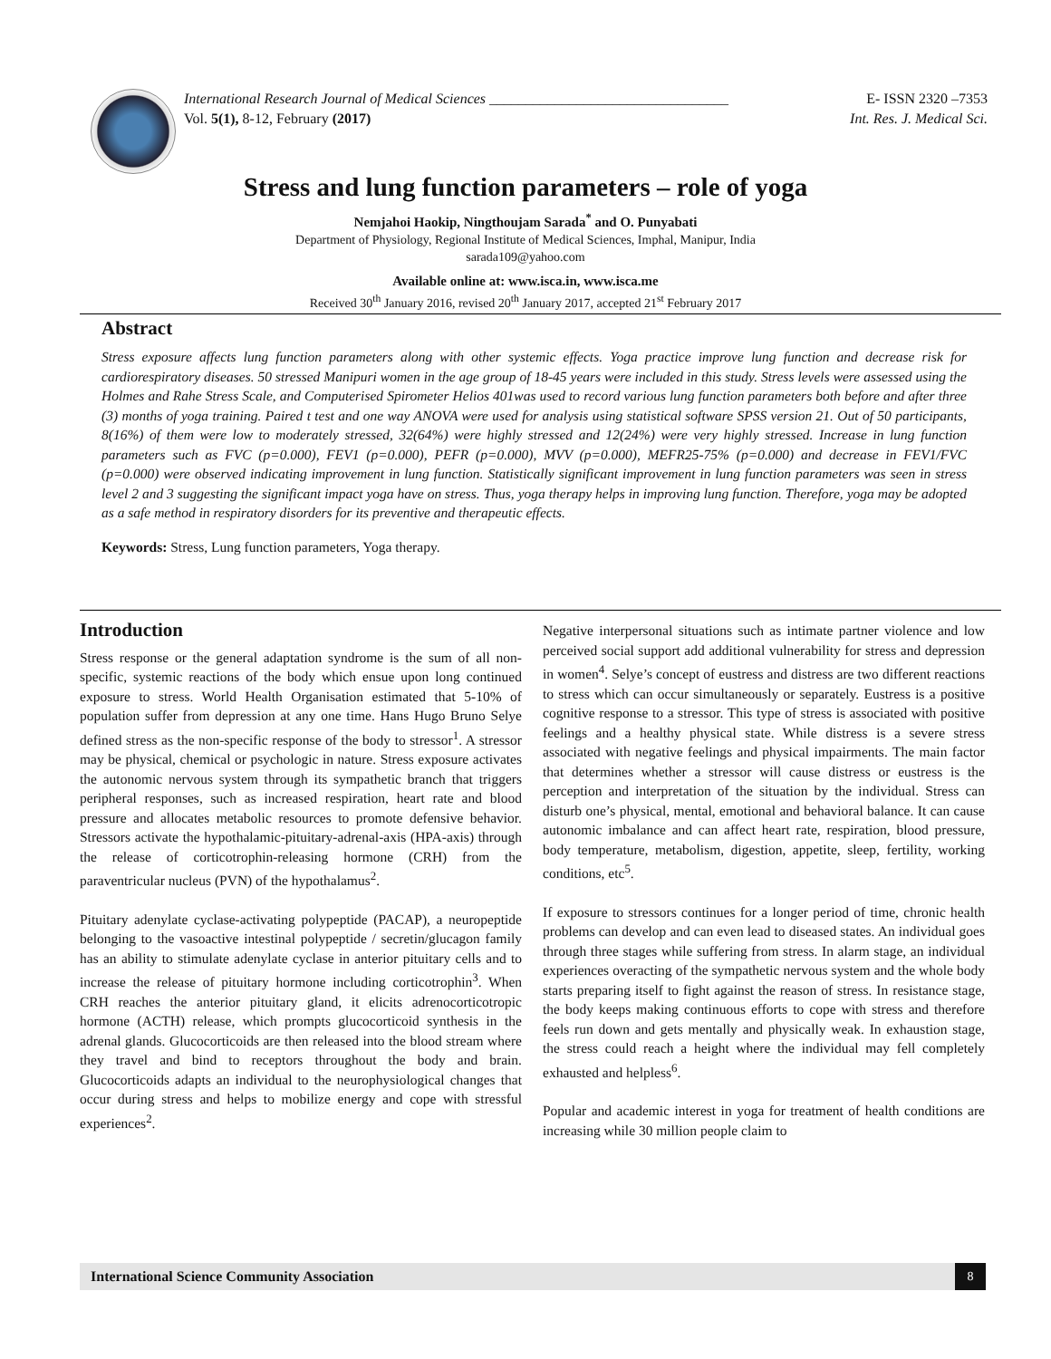International Research Journal of Medical Sciences _________________________________ E- ISSN 2320 –7353
Vol. 5(1), 8-12, February (2017) Int. Res. J. Medical Sci.
Stress and lung function parameters – role of yoga
Nemjahoi Haokip, Ningthoujam Sarada<sup>*</sup> and O. Punyabati
Department of Physiology, Regional Institute of Medical Sciences, Imphal, Manipur, India
sarada109@yahoo.com
Available online at: www.isca.in, www.isca.me
Received 30<sup>th</sup> January 2016, revised 20<sup>th</sup> January 2017, accepted 21<sup>st</sup> February 2017
Abstract
Stress exposure affects lung function parameters along with other systemic effects. Yoga practice improve lung function and decrease risk for cardiorespiratory diseases. 50 stressed Manipuri women in the age group of 18-45 years were included in this study. Stress levels were assessed using the Holmes and Rahe Stress Scale, and Computerised Spirometer Helios 401was used to record various lung function parameters both before and after three (3) months of yoga training. Paired t test and one way ANOVA were used for analysis using statistical software SPSS version 21. Out of 50 participants, 8(16%) of them were low to moderately stressed, 32(64%) were highly stressed and 12(24%) were very highly stressed. Increase in lung function parameters such as FVC (p=0.000), FEV1 (p=0.000), PEFR (p=0.000), MVV (p=0.000), MEFR25-75% (p=0.000) and decrease in FEV1/FVC (p=0.000) were observed indicating improvement in lung function. Statistically significant improvement in lung function parameters was seen in stress level 2 and 3 suggesting the significant impact yoga have on stress. Thus, yoga therapy helps in improving lung function. Therefore, yoga may be adopted as a safe method in respiratory disorders for its preventive and therapeutic effects.
Keywords: Stress, Lung function parameters, Yoga therapy.
Introduction
Stress response or the general adaptation syndrome is the sum of all non-specific, systemic reactions of the body which ensue upon long continued exposure to stress. World Health Organisation estimated that 5-10% of population suffer from depression at any one time. Hans Hugo Bruno Selye defined stress as the non-specific response of the body to stressor<sup>1</sup>. A stressor may be physical, chemical or psychologic in nature. Stress exposure activates the autonomic nervous system through its sympathetic branch that triggers peripheral responses, such as increased respiration, heart rate and blood pressure and allocates metabolic resources to promote defensive behavior. Stressors activate the hypothalamic-pituitary-adrenal-axis (HPA-axis) through the release of corticotrophin-releasing hormone (CRH) from the paraventricular nucleus (PVN) of the hypothalamus<sup>2</sup>.
Pituitary adenylate cyclase-activating polypeptide (PACAP), a neuropeptide belonging to the vasoactive intestinal polypeptide / secretin/glucagon family has an ability to stimulate adenylate cyclase in anterior pituitary cells and to increase the release of pituitary hormone including corticotrophin<sup>3</sup>. When CRH reaches the anterior pituitary gland, it elicits adrenocorticotropic hormone (ACTH) release, which prompts glucocorticoid synthesis in the adrenal glands. Glucocorticoids are then released into the blood stream where they travel and bind to receptors throughout the body and brain. Glucocorticoids adapts an individual to the neurophysiological changes that occur during stress and helps to mobilize energy and cope with stressful experiences<sup>2</sup>.
Negative interpersonal situations such as intimate partner violence and low perceived social support add additional vulnerability for stress and depression in women<sup>4</sup>. Selye’s concept of eustress and distress are two different reactions to stress which can occur simultaneously or separately. Eustress is a positive cognitive response to a stressor. This type of stress is associated with positive feelings and a healthy physical state. While distress is a severe stress associated with negative feelings and physical impairments. The main factor that determines whether a stressor will cause distress or eustress is the perception and interpretation of the situation by the individual. Stress can disturb one’s physical, mental, emotional and behavioral balance. It can cause autonomic imbalance and can affect heart rate, respiration, blood pressure, body temperature, metabolism, digestion, appetite, sleep, fertility, working conditions, etc<sup>5</sup>.
If exposure to stressors continues for a longer period of time, chronic health problems can develop and can even lead to diseased states. An individual goes through three stages while suffering from stress. In alarm stage, an individual experiences overacting of the sympathetic nervous system and the whole body starts preparing itself to fight against the reason of stress. In resistance stage, the body keeps making continuous efforts to cope with stress and therefore feels run down and gets mentally and physically weak. In exhaustion stage, the stress could reach a height where the individual may fell completely exhausted and helpless<sup>6</sup>.
Popular and academic interest in yoga for treatment of health conditions are increasing while 30 million people claim to
International Science Community Association 8